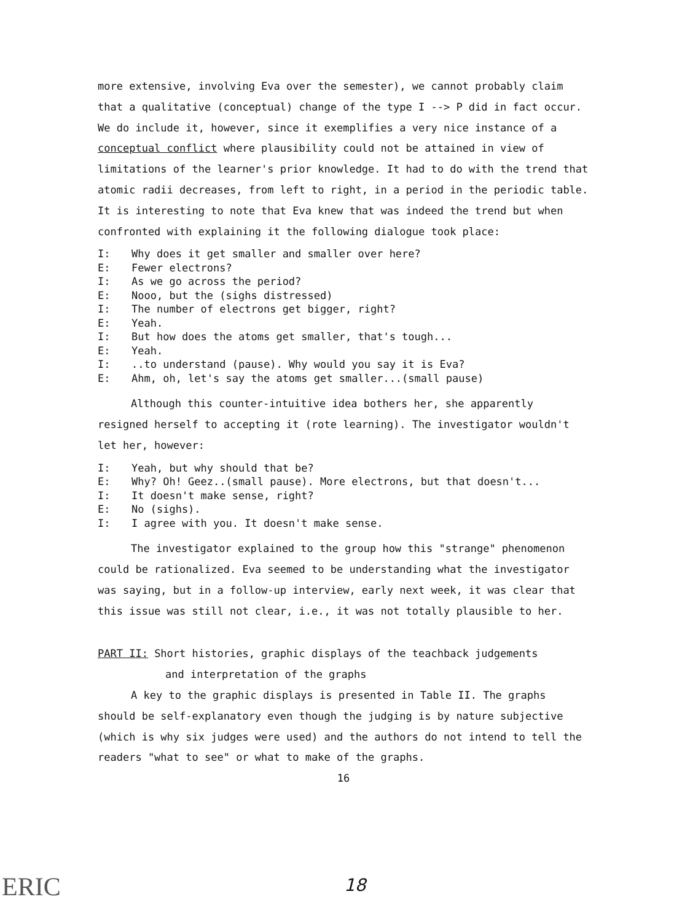more extensive, involving Eva over the semester), we cannot probably claim that a qualitative (conceptual) change of the type I --> P did in fact occur. We do include it, however, since it exemplifies a very nice instance of a conceptual conflict where plausibility could not be attained in view of limitations of the learner's prior knowledge. It had to do with the trend that atomic radii decreases, from left to right, in a period in the periodic table. It is interesting to note that Eva knew that was indeed the trend but when confronted with explaining it the following dialogue took place:
I: Why does it get smaller and smaller over here?
E: Fewer electrons?
I: As we go across the period?
E: Nooo, but the (sighs distressed)
I: The number of electrons get bigger, right?
E: Yeah.
I: But how does the atoms get smaller, that's tough...
E: Yeah.
I:..to understand (pause). Why would you say it is Eva?
E: Ahm, oh, let's say the atoms get smaller...(small pause)
Although this counter-intuitive idea bothers her, she apparently resigned herself to accepting it (rote learning). The investigator wouldn't let her, however:
I: Yeah, but why should that be?
E: Why? Oh! Geez..(small pause). More electrons, but that doesn't...
I: It doesn't make sense, right?
E: No (sighs).
I: I agree with you. It doesn't make sense.
The investigator explained to the group how this "strange" phenomenon could be rationalized. Eva seemed to be understanding what the investigator was saying, but in a follow-up interview, early next week, it was clear that this issue was still not clear, i.e., it was not totally plausible to her.
PART II: Short histories, graphic displays of the teachback judgements
and interpretation of the graphs
A key to the graphic displays is presented in Table II. The graphs should be self-explanatory even though the judging is by nature subjective (which is why six judges were used) and the authors do not intend to tell the readers "what to see" or what to make of the graphs.
16
ERIC 18